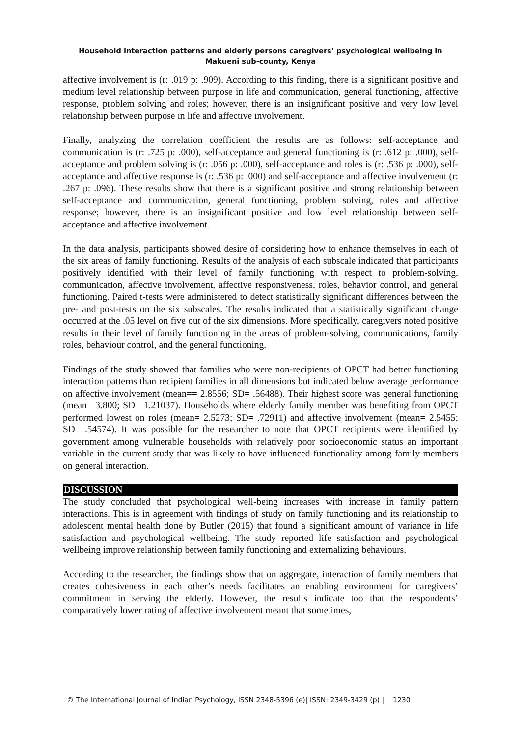Household interaction patterns and elderly persons caregivers’ psychological wellbeing in Makueni sub-county, Kenya
affective involvement is (r: .019 p: .909). According to this finding, there is a significant positive and medium level relationship between purpose in life and communication, general functioning, affective response, problem solving and roles; however, there is an insignificant positive and very low level relationship between purpose in life and affective involvement.
Finally, analyzing the correlation coefficient the results are as follows: self-acceptance and communication is (r: .725 p: .000), self-acceptance and general functioning is (r: .612 p: .000), self-acceptance and problem solving is (r: .056 p: .000), self-acceptance and roles is (r: .536 p: .000), self-acceptance and affective response is (r: .536 p: .000) and self-acceptance and affective involvement (r: .267 p: .096). These results show that there is a significant positive and strong relationship between self-acceptance and communication, general functioning, problem solving, roles and affective response; however, there is an insignificant positive and low level relationship between self-acceptance and affective involvement.
In the data analysis, participants showed desire of considering how to enhance themselves in each of the six areas of family functioning. Results of the analysis of each subscale indicated that participants positively identified with their level of family functioning with respect to problem-solving, communication, affective involvement, affective responsiveness, roles, behavior control, and general functioning. Paired t-tests were administered to detect statistically significant differences between the pre- and post-tests on the six subscales. The results indicated that a statistically significant change occurred at the .05 level on five out of the six dimensions. More specifically, caregivers noted positive results in their level of family functioning in the areas of problem-solving, communications, family roles, behaviour control, and the general functioning.
Findings of the study showed that families who were non-recipients of OPCT had better functioning interaction patterns than recipient families in all dimensions but indicated below average performance on affective involvement (mean== 2.8556; SD= .56488). Their highest score was general functioning (mean= 3.800; SD= 1.21037). Households where elderly family member was benefiting from OPCT performed lowest on roles (mean= 2.5273; SD= .72911) and affective involvement (mean= 2.5455; SD= .54574). It was possible for the researcher to note that OPCT recipients were identified by government among vulnerable households with relatively poor socioeconomic status an important variable in the current study that was likely to have influenced functionality among family members on general interaction.
DISCUSSION
The study concluded that psychological well-being increases with increase in family pattern interactions. This is in agreement with findings of study on family functioning and its relationship to adolescent mental health done by Butler (2015) that found a significant amount of variance in life satisfaction and psychological wellbeing. The study reported life satisfaction and psychological wellbeing improve relationship between family functioning and externalizing behaviours.
According to the researcher, the findings show that on aggregate, interaction of family members that creates cohesiveness in each other’s needs facilitates an enabling environment for caregivers’ commitment in serving the elderly. However, the results indicate too that the respondents’ comparatively lower rating of affective involvement meant that sometimes,
© The International Journal of Indian Psychology, ISSN 2348-5396 (e)| ISSN: 2349-3429 (p) | 1230